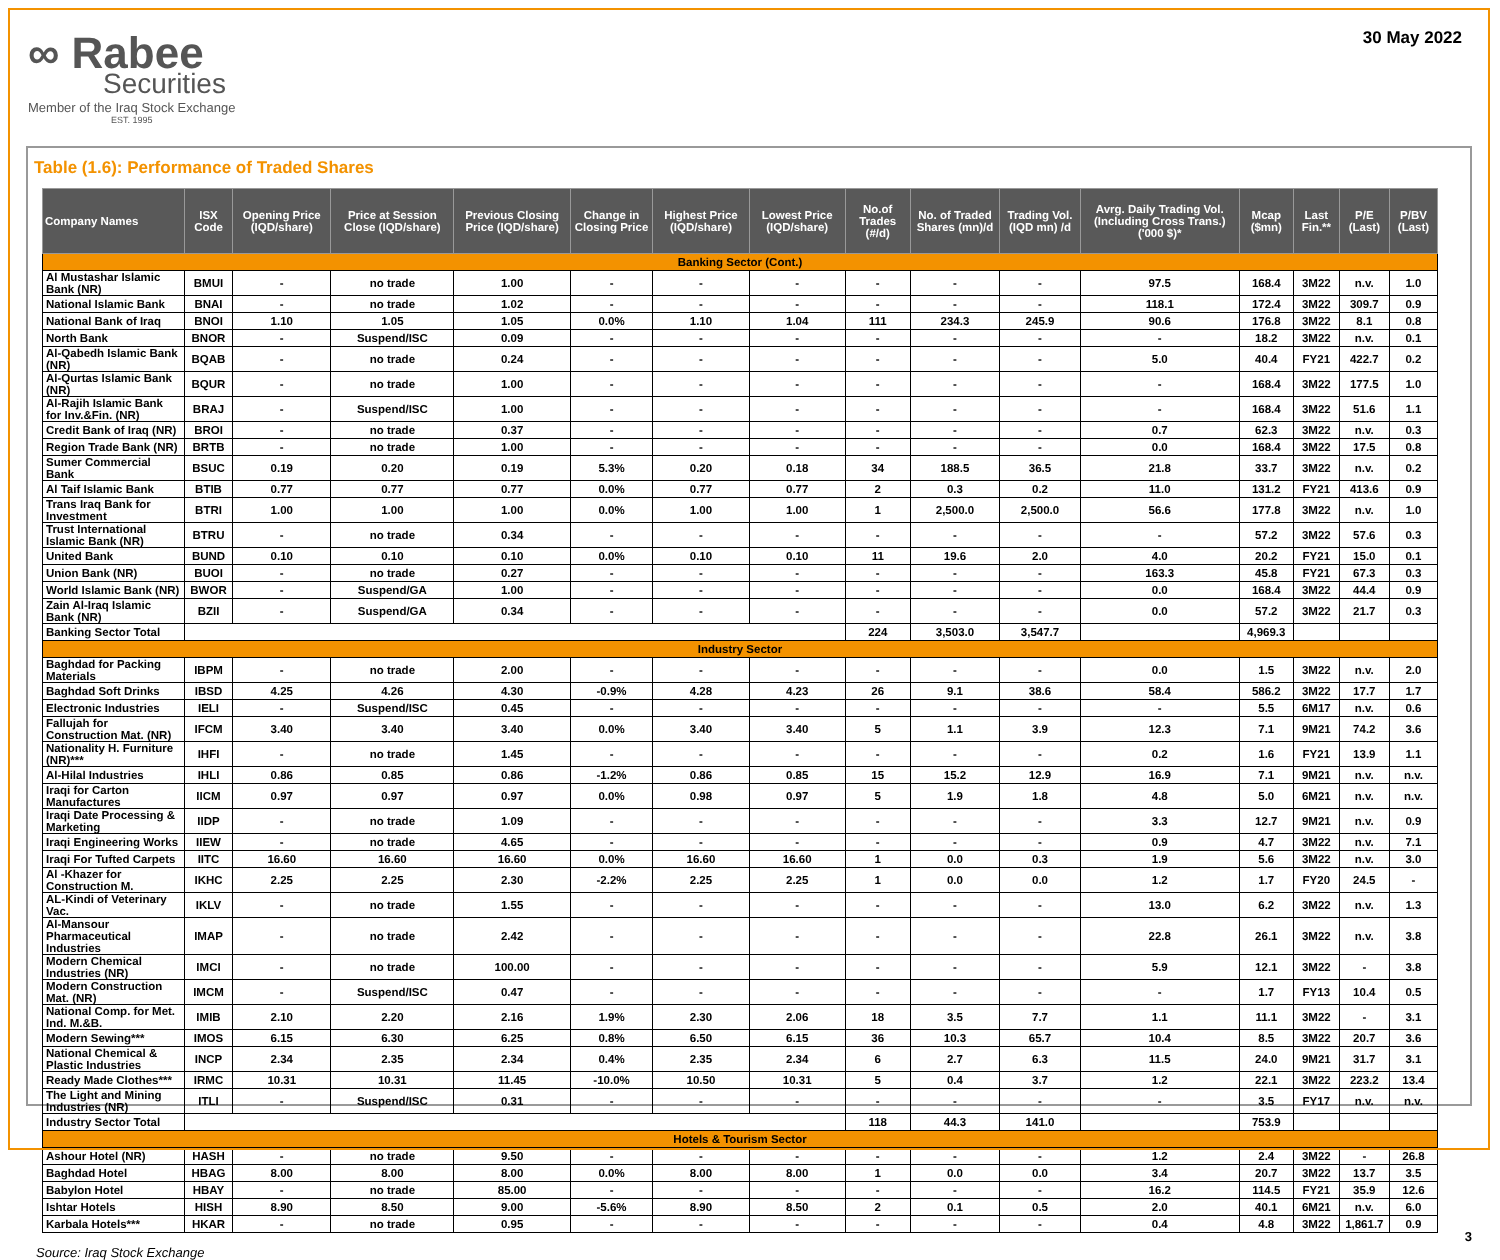∞ Rabee
Securities
Member of the Iraq Stock Exchange
EST. 1995
30 May 2022
Table (1.6): Performance of Traded Shares
| Company Names | ISX Code | Opening Price (IQD/share) | Price at Session Close (IQD/share) | Previous Closing Price (IQD/share) | Change in Closing Price | Highest Price (IQD/share) | Lowest Price (IQD/share) | No.of Trades (#/d) | No. of Traded Shares (mn)/d | Trading Vol. (IQD mn) /d | Avrg. Daily Trading Vol. (Including Cross Trans.) ('000 $)* | Mcap ($mn) | Last Fin.** | P/E (Last) | P/BV (Last) |
| --- | --- | --- | --- | --- | --- | --- | --- | --- | --- | --- | --- | --- | --- | --- | --- |
| Banking Sector (Cont.) | | | | | | | | | | | | | | | |
| Al Mustashar Islamic Bank (NR) | BMUI | - | no trade | 1.00 | - | - | - | - | - | - | 97.5 | 168.4 | 3M22 | n.v. | 1.0 |
| National Islamic Bank | BNAI | - | no trade | 1.02 | - | - | - | - | - | - | 118.1 | 172.4 | 3M22 | 309.7 | 0.9 |
| National Bank of Iraq | BNOI | 1.10 | 1.05 | 1.05 | 0.0% | 1.10 | 1.04 | 111 | 234.3 | 245.9 | 90.6 | 176.8 | 3M22 | 8.1 | 0.8 |
| North Bank | BNOR | - | Suspend/ISC | 0.09 | - | - | - | - | - | - | - | 18.2 | 3M22 | n.v. | 0.1 |
| Al-Qabedh Islamic Bank (NR) | BQAB | - | no trade | 0.24 | - | - | - | - | - | - | 5.0 | 40.4 | FY21 | 422.7 | 0.2 |
| Al-Qurtas Islamic Bank (NR) | BQUR | - | no trade | 1.00 | - | - | - | - | - | - | - | 168.4 | 3M22 | 177.5 | 1.0 |
| Al-Rajih Islamic Bank for Inv.&Fin. (NR) | BRAJ | - | Suspend/ISC | 1.00 | - | - | - | - | - | - | - | 168.4 | 3M22 | 51.6 | 1.1 |
| Credit Bank of Iraq (NR) | BROI | - | no trade | 0.37 | - | - | - | - | - | - | 0.7 | 62.3 | 3M22 | n.v. | 0.3 |
| Region Trade Bank (NR) | BRTB | - | no trade | 1.00 | - | - | - | - | - | - | 0.0 | 168.4 | 3M22 | 17.5 | 0.8 |
| Sumer Commercial Bank | BSUC | 0.19 | 0.20 | 0.19 | 5.3% | 0.20 | 0.18 | 34 | 188.5 | 36.5 | 21.8 | 33.7 | 3M22 | n.v. | 0.2 |
| Al Taif Islamic Bank | BTIB | 0.77 | 0.77 | 0.77 | 0.0% | 0.77 | 0.77 | 2 | 0.3 | 0.2 | 11.0 | 131.2 | FY21 | 413.6 | 0.9 |
| Trans Iraq Bank for Investment | BTRI | 1.00 | 1.00 | 1.00 | 0.0% | 1.00 | 1.00 | 1 | 2,500.0 | 2,500.0 | 56.6 | 177.8 | 3M22 | n.v. | 1.0 |
| Trust International Islamic Bank (NR) | BTRU | - | no trade | 0.34 | - | - | - | - | - | - | - | 57.2 | 3M22 | 57.6 | 0.3 |
| United Bank | BUND | 0.10 | 0.10 | 0.10 | 0.0% | 0.10 | 0.10 | 11 | 19.6 | 2.0 | 4.0 | 20.2 | FY21 | 15.0 | 0.1 |
| Union Bank (NR) | BUOI | - | no trade | 0.27 | - | - | - | - | - | - | 163.3 | 45.8 | FY21 | 67.3 | 0.3 |
| World Islamic Bank (NR) | BWOR | - | Suspend/GA | 1.00 | - | - | - | - | - | - | 0.0 | 168.4 | 3M22 | 44.4 | 0.9 |
| Zain Al-Iraq Islamic Bank (NR) | BZII | - | Suspend/GA | 0.34 | - | - | - | - | - | - | 0.0 | 57.2 | 3M22 | 21.7 | 0.3 |
| Banking Sector Total | | | | | | | | 224 | 3,503.0 | 3,547.7 | | 4,969.3 | | | |
| Industry Sector | | | | | | | | | | | | | | | |
| Baghdad for Packing Materials | IBPM | - | no trade | 2.00 | - | - | - | - | - | - | 0.0 | 1.5 | 3M22 | n.v. | 2.0 |
| Baghdad Soft Drinks | IBSD | 4.25 | 4.26 | 4.30 | -0.9% | 4.28 | 4.23 | 26 | 9.1 | 38.6 | 58.4 | 586.2 | 3M22 | 17.7 | 1.7 |
| Electronic Industries | IELI | - | Suspend/ISC | 0.45 | - | - | - | - | - | - | - | 5.5 | 6M17 | n.v. | 0.6 |
| Fallujah for Construction Mat. (NR) | IFCM | 3.40 | 3.40 | 3.40 | 0.0% | 3.40 | 3.40 | 5 | 1.1 | 3.9 | 12.3 | 7.1 | 9M21 | 74.2 | 3.6 |
| Nationality H. Furniture (NR)*** | IHFI | - | no trade | 1.45 | - | - | - | - | - | - | 0.2 | 1.6 | FY21 | 13.9 | 1.1 |
| Al-Hilal Industries | IHLI | 0.86 | 0.85 | 0.86 | -1.2% | 0.86 | 0.85 | 15 | 15.2 | 12.9 | 16.9 | 7.1 | 9M21 | n.v. | n.v. |
| Iraqi for Carton Manufactures | IICM | 0.97 | 0.97 | 0.97 | 0.0% | 0.98 | 0.97 | 5 | 1.9 | 1.8 | 4.8 | 5.0 | 6M21 | n.v. | n.v. |
| Iraqi Date Processing & Marketing | IIDP | - | no trade | 1.09 | - | - | - | - | - | - | 3.3 | 12.7 | 9M21 | n.v. | 0.9 |
| Iraqi Engineering Works | IIEW | - | no trade | 4.65 | - | - | - | - | - | - | 0.9 | 4.7 | 3M22 | n.v. | 7.1 |
| Iraqi For Tufted Carpets | IITC | 16.60 | 16.60 | 16.60 | 0.0% | 16.60 | 16.60 | 1 | 0.0 | 0.3 | 1.9 | 5.6 | 3M22 | n.v. | 3.0 |
| Al -Khazer for Construction M. | IKHC | 2.25 | 2.25 | 2.30 | -2.2% | 2.25 | 2.25 | 1 | 0.0 | 0.0 | 1.2 | 1.7 | FY20 | 24.5 | - |
| AL-Kindi of Veterinary Vac. | IKLV | - | no trade | 1.55 | - | - | - | - | - | - | 13.0 | 6.2 | 3M22 | n.v. | 1.3 |
| Al-Mansour Pharmaceutical Industries | IMAP | - | no trade | 2.42 | - | - | - | - | - | - | 22.8 | 26.1 | 3M22 | n.v. | 3.8 |
| Modern Chemical Industries (NR) | IMCI | - | no trade | 100.00 | - | - | - | - | - | - | 5.9 | 12.1 | 3M22 | - | 3.8 |
| Modern Construction Mat. (NR) | IMCM | - | Suspend/ISC | 0.47 | - | - | - | - | - | - | - | 1.7 | FY13 | 10.4 | 0.5 |
| National Comp. for Met. Ind. M.&B. | IMIB | 2.10 | 2.20 | 2.16 | 1.9% | 2.30 | 2.06 | 18 | 3.5 | 7.7 | 1.1 | 11.1 | 3M22 | - | 3.1 |
| Modern Sewing*** | IMOS | 6.15 | 6.30 | 6.25 | 0.8% | 6.50 | 6.15 | 36 | 10.3 | 65.7 | 10.4 | 8.5 | 3M22 | 20.7 | 3.6 |
| National Chemical & Plastic Industries | INCP | 2.34 | 2.35 | 2.34 | 0.4% | 2.35 | 2.34 | 6 | 2.7 | 6.3 | 11.5 | 24.0 | 9M21 | 31.7 | 3.1 |
| Ready Made Clothes*** | IRMC | 10.31 | 10.31 | 11.45 | -10.0% | 10.50 | 10.31 | 5 | 0.4 | 3.7 | 1.2 | 22.1 | 3M22 | 223.2 | 13.4 |
| The Light and Mining Industries (NR) | ITLI | - | Suspend/ISC | 0.31 | - | - | - | - | - | - | - | 3.5 | FY17 | n.v. | n.v. |
| Industry Sector Total | | | | | | | | 118 | 44.3 | 141.0 | | 753.9 | | | |
| Hotels & Tourism Sector | | | | | | | | | | | | | | | |
| Ashour Hotel (NR) | HASH | - | no trade | 9.50 | - | - | - | - | - | - | 1.2 | 2.4 | 3M22 | - | 26.8 |
| Baghdad Hotel | HBAG | 8.00 | 8.00 | 8.00 | 0.0% | 8.00 | 8.00 | 1 | 0.0 | 0.0 | 3.4 | 20.7 | 3M22 | 13.7 | 3.5 |
| Babylon Hotel | HBAY | - | no trade | 85.00 | - | - | - | - | - | - | 16.2 | 114.5 | FY21 | 35.9 | 12.6 |
| Ishtar Hotels | HISH | 8.90 | 8.50 | 9.00 | -5.6% | 8.90 | 8.50 | 2 | 0.1 | 0.5 | 2.0 | 40.1 | 6M21 | n.v. | 6.0 |
| Karbala Hotels*** | HKAR | - | no trade | 0.95 | - | - | - | - | - | - | 0.4 | 4.8 | 3M22 | 1,861.7 | 0.9 |
Source: Iraq Stock Exchange
3